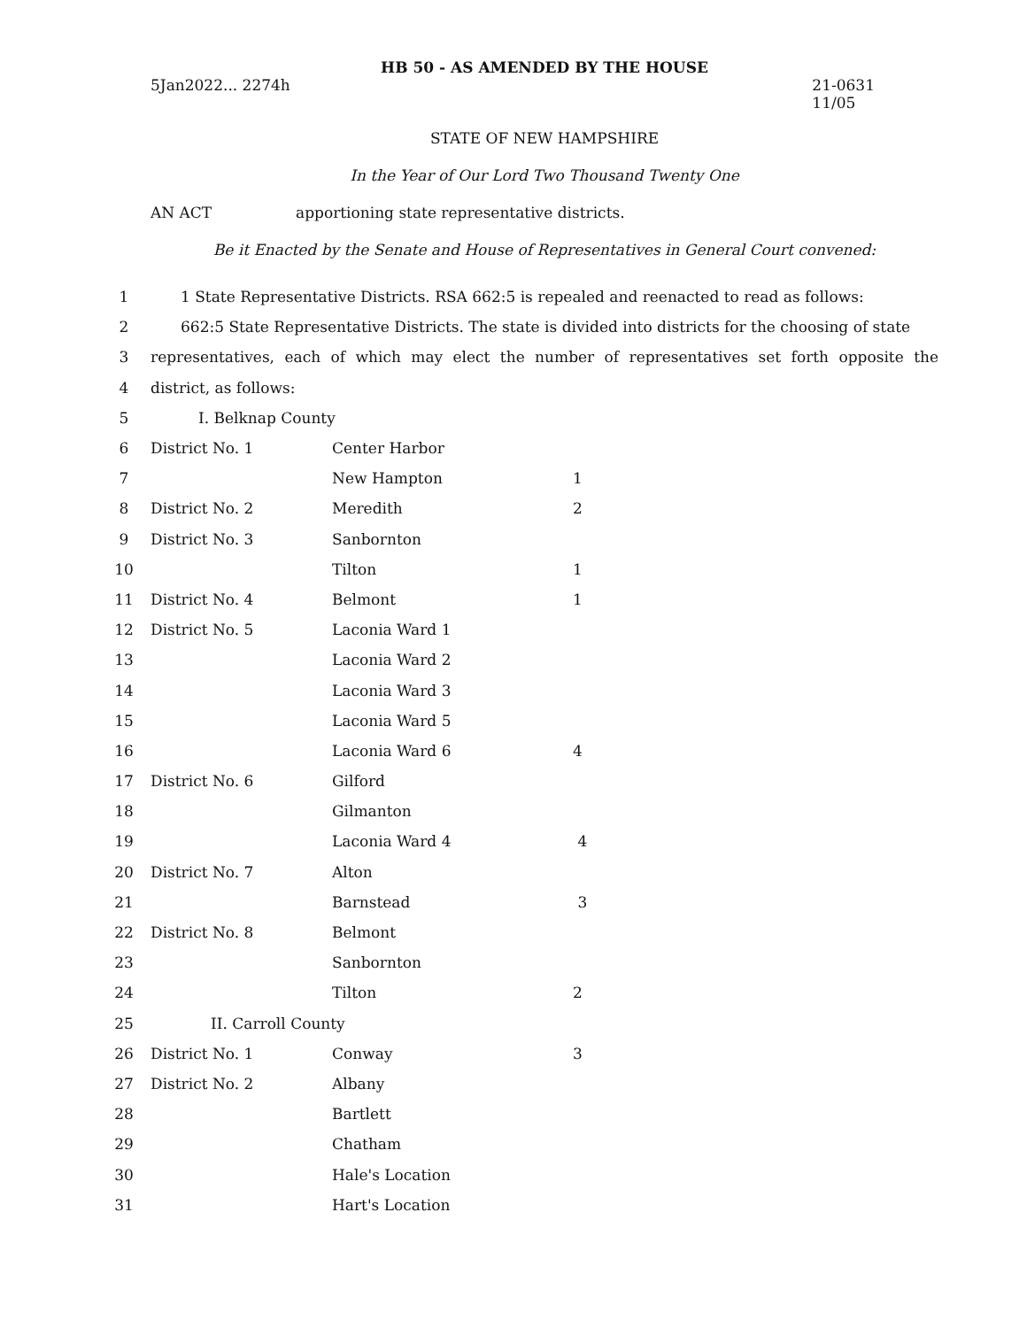HB 50 - AS AMENDED BY THE HOUSE
5Jan2022... 2274h 21-0631
11/05
STATE OF NEW HAMPSHIRE
In the Year of Our Lord Two Thousand Twenty One
AN ACT apportioning state representative districts.
Be it Enacted by the Senate and House of Representatives in General Court convened:
| 1 | 1 State Representative Districts. RSA 662:5 is repealed and reenacted to read as follows: | | |
| 2 | 662:5 State Representative Districts. The state is divided into districts for the choosing of state | | |
| 3 | representatives, each of which may elect the number of representatives set forth opposite the | | |
| 4 | district, as follows: | | |
| 5 | I. Belknap County | | |
| 6 | District No. 1 | Center Harbor | |
| 7 | | New Hampton | 1 |
| 8 | District No. 2 | Meredith | 2 |
| 9 | District No. 3 | Sanbornton | |
| 10 | | Tilton | 1 |
| 11 | District No. 4 | Belmont | 1 |
| 12 | District No. 5 | Laconia Ward 1 | |
| 13 | | Laconia Ward 2 | |
| 14 | | Laconia Ward 3 | |
| 15 | | Laconia Ward 5 | |
| 16 | | Laconia Ward 6 | 4 |
| 17 | District No. 6 | Gilford | |
| 18 | | Gilmanton | |
| 19 | | Laconia Ward 4 | 4 |
| 20 | District No. 7 | Alton | |
| 21 | | Barnstead | 3 |
| 22 | District No. 8 | Belmont | |
| 23 | | Sanbornton | |
| 24 | | Tilton | 2 |
| 25 | II. Carroll County | | |
| 26 | District No. 1 | Conway | 3 |
| 27 | District No. 2 | Albany | |
| 28 | | Bartlett | |
| 29 | | Chatham | |
| 30 | | Hale's Location | |
| 31 | | Hart's Location | |